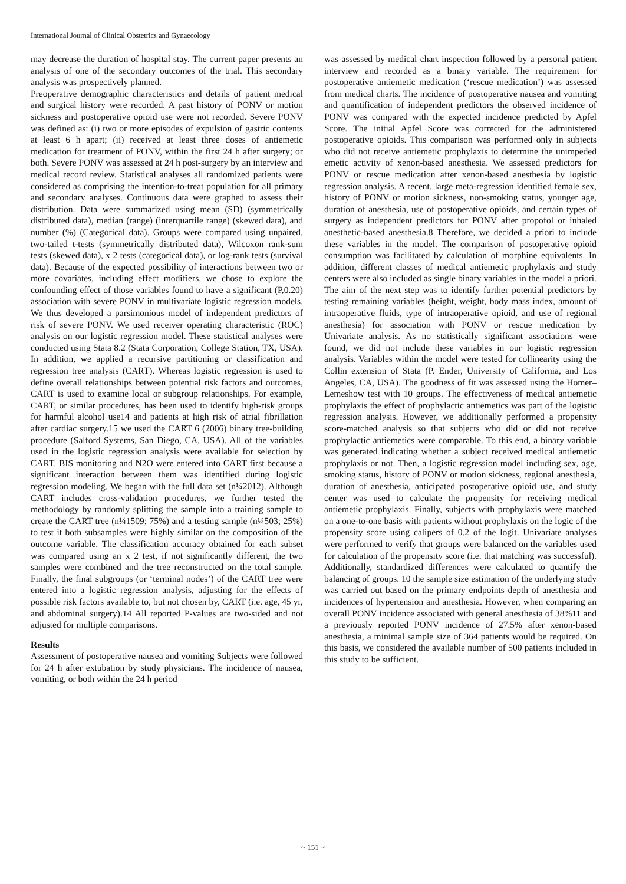International Journal of Clinical Obstetrics and Gynaecology
may decrease the duration of hospital stay. The current paper presents an analysis of one of the secondary outcomes of the trial. This secondary analysis was prospectively planned.
Preoperative demographic characteristics and details of patient medical and surgical history were recorded. A past history of PONV or motion sickness and postoperative opioid use were not recorded. Severe PONV was defined as: (i) two or more episodes of expulsion of gastric contents at least 6 h apart; (ii) received at least three doses of antiemetic medication for treatment of PONV, within the first 24 h after surgery; or both. Severe PONV was assessed at 24 h post-surgery by an interview and medical record review. Statistical analyses all randomized patients were considered as comprising the intention-to-treat population for all primary and secondary analyses. Continuous data were graphed to assess their distribution. Data were summarized using mean (SD) (symmetrically distributed data), median (range) (interquartile range) (skewed data), and number (%) (Categorical data). Groups were compared using unpaired, two-tailed t-tests (symmetrically distributed data), Wilcoxon rank-sum tests (skewed data), x 2 tests (categorical data), or log-rank tests (survival data). Because of the expected possibility of interactions between two or more covariates, including effect modifiers, we chose to explore the confounding effect of those variables found to have a significant (P,0.20) association with severe PONV in multivariate logistic regression models. We thus developed a parsimonious model of independent predictors of risk of severe PONV. We used receiver operating characteristic (ROC) analysis on our logistic regression model. These statistical analyses were conducted using Stata 8.2 (Stata Corporation, College Station, TX, USA). In addition, we applied a recursive partitioning or classification and regression tree analysis (CART). Whereas logistic regression is used to define overall relationships between potential risk factors and outcomes, CART is used to examine local or subgroup relationships. For example, CART, or similar procedures, has been used to identify high-risk groups for harmful alcohol use14 and patients at high risk of atrial fibrillation after cardiac surgery.15 we used the CART 6 (2006) binary tree-building procedure (Salford Systems, San Diego, CA, USA). All of the variables used in the logistic regression analysis were available for selection by CART. BIS monitoring and N2O were entered into CART first because a significant interaction between them was identified during logistic regression modeling. We began with the full data set (n¼2012). Although CART includes cross-validation procedures, we further tested the methodology by randomly splitting the sample into a training sample to create the CART tree (n¼1509; 75%) and a testing sample (n¼503; 25%) to test it both subsamples were highly similar on the composition of the outcome variable. The classification accuracy obtained for each subset was compared using an x 2 test, if not significantly different, the two samples were combined and the tree reconstructed on the total sample. Finally, the final subgroups (or ‘terminal nodes’) of the CART tree were entered into a logistic regression analysis, adjusting for the effects of possible risk factors available to, but not chosen by, CART (i.e. age, 45 yr, and abdominal surgery).14 All reported P-values are two-sided and not adjusted for multiple comparisons.
Results
Assessment of postoperative nausea and vomiting Subjects were followed for 24 h after extubation by study physicians. The incidence of nausea, vomiting, or both within the 24 h period
was assessed by medical chart inspection followed by a personal patient interview and recorded as a binary variable. The requirement for postoperative antiemetic medication (‘rescue medication’) was assessed from medical charts. The incidence of postoperative nausea and vomiting and quantification of independent predictors the observed incidence of PONV was compared with the expected incidence predicted by Apfel Score. The initial Apfel Score was corrected for the administered postoperative opioids. This comparison was performed only in subjects who did not receive antiemetic prophylaxis to determine the unimpeded emetic activity of xenon-based anesthesia. We assessed predictors for PONV or rescue medication after xenon-based anesthesia by logistic regression analysis. A recent, large meta-regression identified female sex, history of PONV or motion sickness, non-smoking status, younger age, duration of anesthesia, use of postoperative opioids, and certain types of surgery as independent predictors for PONV after propofol or inhaled anesthetic-based anesthesia.8 Therefore, we decided a priori to include these variables in the model. The comparison of postoperative opioid consumption was facilitated by calculation of morphine equivalents. In addition, different classes of medical antiemetic prophylaxis and study centers were also included as single binary variables in the model a priori. The aim of the next step was to identify further potential predictors by testing remaining variables (height, weight, body mass index, amount of intraoperative fluids, type of intraoperative opioid, and use of regional anesthesia) for association with PONV or rescue medication by Univariate analysis. As no statistically significant associations were found, we did not include these variables in our logistic regression analysis. Variables within the model were tested for collinearity using the Collin extension of Stata (P. Ender, University of California, and Los Angeles, CA, USA). The goodness of fit was assessed using the Homer–Lemeshow test with 10 groups. The effectiveness of medical antiemetic prophylaxis the effect of prophylactic antiemetics was part of the logistic regression analysis. However, we additionally performed a propensity score-matched analysis so that subjects who did or did not receive prophylactic antiemetics were comparable. To this end, a binary variable was generated indicating whether a subject received medical antiemetic prophylaxis or not. Then, a logistic regression model including sex, age, smoking status, history of PONV or motion sickness, regional anesthesia, duration of anesthesia, anticipated postoperative opioid use, and study center was used to calculate the propensity for receiving medical antiemetic prophylaxis. Finally, subjects with prophylaxis were matched on a one-to-one basis with patients without prophylaxis on the logic of the propensity score using calipers of 0.2 of the logit. Univariate analyses were performed to verify that groups were balanced on the variables used for calculation of the propensity score (i.e. that matching was successful). Additionally, standardized differences were calculated to quantify the balancing of groups. 10 the sample size estimation of the underlying study was carried out based on the primary endpoints depth of anesthesia and incidences of hypertension and anesthesia. However, when comparing an overall PONV incidence associated with general anesthesia of 38%11 and a previously reported PONV incidence of 27.5% after xenon-based anesthesia, a minimal sample size of 364 patients would be required. On this basis, we considered the available number of 500 patients included in this study to be sufficient.
~ 151 ~